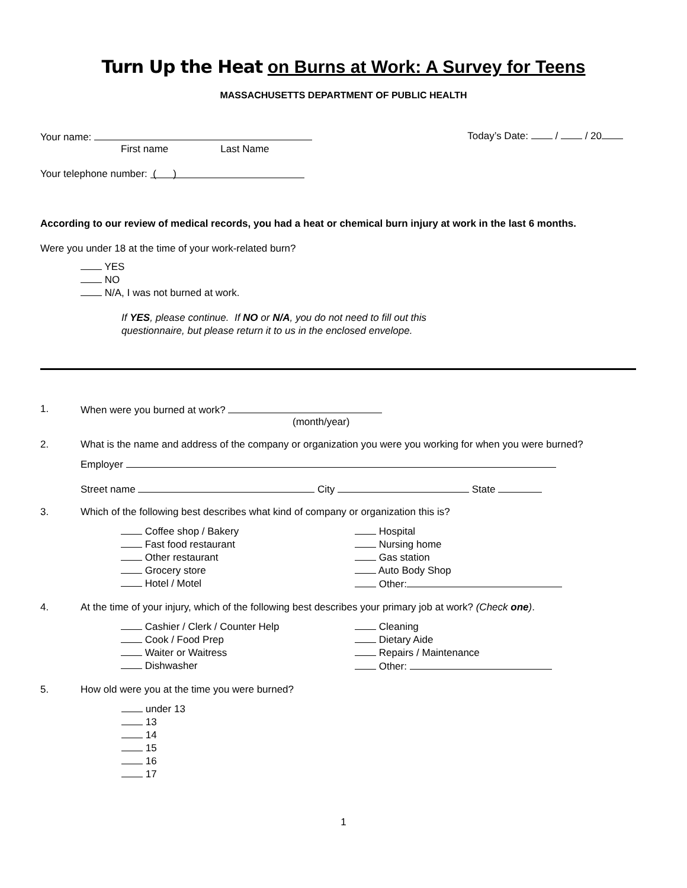Turn Up the Heat on Burns at Work: A Survey for Teens
MASSACHUSETTS DEPARTMENT OF PUBLIC HEALTH
Your name:
First name Last Name
Today’s Date: / / 20
Your telephone number: ( )
According to our review of medical records, you had a heat or chemical burn injury at work in the last 6 months.
Were you under 18 at the time of your work-related burn?
YES
NO
N/A, I was not burned at work.
If YES, please continue. If NO or N/A, you do not need to fill out this
questionnaire, but please return it to us in the enclosed envelope.
1. When were you burned at work?
(month/year)
2. What is the name and address of the company or organization you were you working for when you were burned?
Employer
Street name City State
3. Which of the following best describes what kind of company or organization this is?
Coffee shop / Bakery
Fast food restaurant
Other restaurant
Grocery store
Hotel / Motel
Hospital
Nursing home
Gas station
Auto Body Shop
Other:
4. At the time of your injury, which of the following best describes your primary job at work? (Check one).
Cashier / Clerk / Counter Help
Cook / Food Prep
Waiter or Waitress
Dishwasher
Cleaning
Dietary Aide
Repairs / Maintenance
Other:
5. How old were you at the time you were burned?
under 13
13
14
15
16
17
1